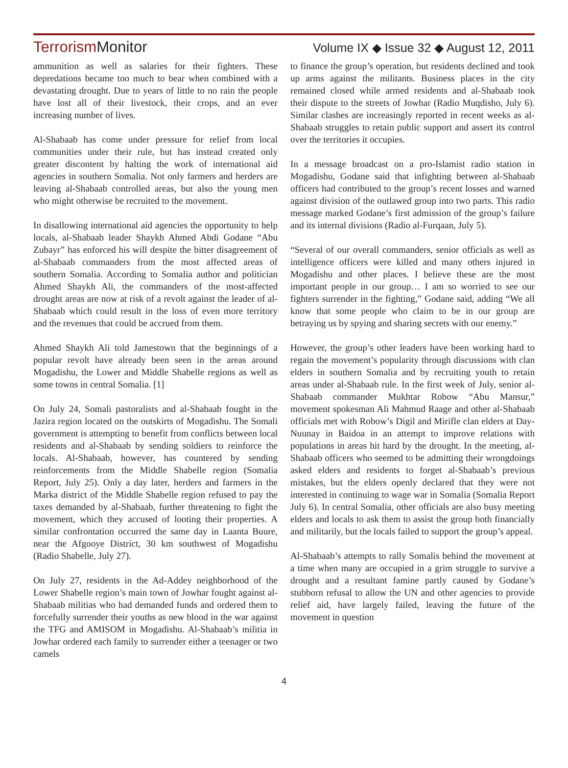TerrorismMonitor
Volume IX ◆ Issue 32 ◆ August 12, 2011
ammunition as well as salaries for their fighters. These depredations became too much to bear when combined with a devastating drought. Due to years of little to no rain the people have lost all of their livestock, their crops, and an ever increasing number of lives.
Al-Shabaab has come under pressure for relief from local communities under their rule, but has instead created only greater discontent by halting the work of international aid agencies in southern Somalia. Not only farmers and herders are leaving al-Shabaab controlled areas, but also the young men who might otherwise be recruited to the movement.
In disallowing international aid agencies the opportunity to help locals, al-Shabaab leader Shaykh Ahmed Abdi Godane “Abu Zubayr” has enforced his will despite the bitter disagreement of al-Shabaab commanders from the most affected areas of southern Somalia. According to Somalia author and politician Ahmed Shaykh Ali, the commanders of the most-affected drought areas are now at risk of a revolt against the leader of al-Shabaab which could result in the loss of even more territory and the revenues that could be accrued from them.
Ahmed Shaykh Ali told Jamestown that the beginnings of a popular revolt have already been seen in the areas around Mogadishu, the Lower and Middle Shabelle regions as well as some towns in central Somalia. [1]
On July 24, Somali pastoralists and al-Shabaab fought in the Jazira region located on the outskirts of Mogadishu. The Somali government is attempting to benefit from conflicts between local residents and al-Shabaab by sending soldiers to reinforce the locals. Al-Shabaab, however, has countered by sending reinforcements from the Middle Shabelle region (Somalia Report, July 25). Only a day later, herders and farmers in the Marka district of the Middle Shabelle region refused to pay the taxes demanded by al-Shabaab, further threatening to fight the movement, which they accused of looting their properties. A similar confrontation occurred the same day in Laanta Buure, near the Afgooye District, 30 km southwest of Mogadishu (Radio Shabelle, July 27).
On July 27, residents in the Ad-Addey neighborhood of the Lower Shabelle region’s main town of Jowhar fought against al-Shabaab militias who had demanded funds and ordered them to forcefully surrender their youths as new blood in the war against the TFG and AMISOM in Mogadishu. Al-Shabaab’s militia in Jowhar ordered each family to surrender either a teenager or two camels
to finance the group’s operation, but residents declined and took up arms against the militants. Business places in the city remained closed while armed residents and al-Shabaab took their dispute to the streets of Jowhar (Radio Muqdisho, July 6). Similar clashes are increasingly reported in recent weeks as al-Shabaab struggles to retain public support and assert its control over the territories it occupies.
In a message broadcast on a pro-Islamist radio station in Mogadishu, Godane said that infighting between al-Shabaab officers had contributed to the group’s recent losses and warned against division of the outlawed group into two parts. This radio message marked Godane’s first admission of the group’s failure and its internal divisions (Radio al-Furqaan, July 5).
“Several of our overall commanders, senior officials as well as intelligence officers were killed and many others injured in Mogadishu and other places. I believe these are the most important people in our group… I am so worried to see our fighters surrender in the fighting,” Godane said, adding “We all know that some people who claim to be in our group are betraying us by spying and sharing secrets with our enemy.”
However, the group’s other leaders have been working hard to regain the movement’s popularity through discussions with clan elders in southern Somalia and by recruiting youth to retain areas under al-Shabaab rule. In the first week of July, senior al-Shabaab commander Mukhtar Robow “Abu Mansur,” movement spokesman Ali Mahmud Raage and other al-Shabaab officials met with Robow’s Digil and Mirifle clan elders at Day-Nuunay in Baidoa in an attempt to improve relations with populations in areas hit hard by the drought. In the meeting, al-Shabaab officers who seemed to be admitting their wrongdoings asked elders and residents to forget al-Shabaab’s previous mistakes, but the elders openly declared that they were not interested in continuing to wage war in Somalia (Somalia Report July 6). In central Somalia, other officials are also busy meeting elders and locals to ask them to assist the group both financially and militarily, but the locals failed to support the group’s appeal.
Al-Shabaab’s attempts to rally Somalis behind the movement at a time when many are occupied in a grim struggle to survive a drought and a resultant famine partly caused by Godane’s stubborn refusal to allow the UN and other agencies to provide relief aid, have largely failed, leaving the future of the movement in question
4